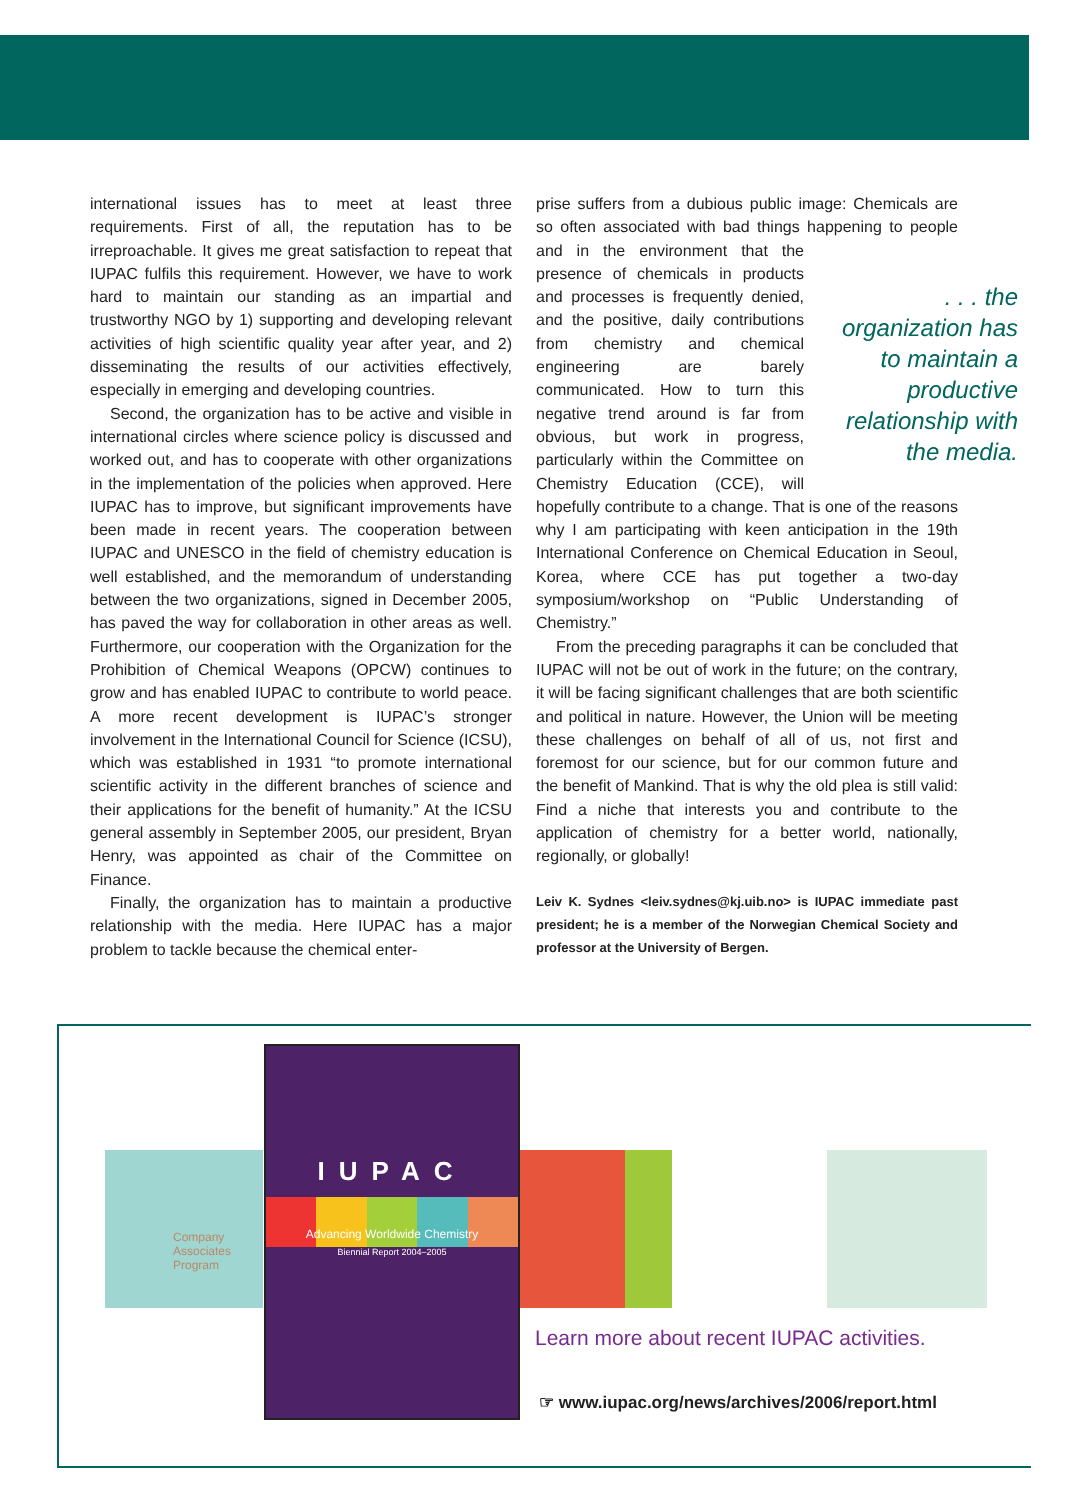international issues has to meet at least three requirements. First of all, the reputation has to be irreproachable. It gives me great satisfaction to repeat that IUPAC fulfils this requirement. However, we have to work hard to maintain our standing as an impartial and trustworthy NGO by 1) supporting and developing relevant activities of high scientific quality year after year, and 2) disseminating the results of our activities effectively, especially in emerging and developing countries.
Second, the organization has to be active and visible in international circles where science policy is discussed and worked out, and has to cooperate with other organizations in the implementation of the policies when approved. Here IUPAC has to improve, but significant improvements have been made in recent years. The cooperation between IUPAC and UNESCO in the field of chemistry education is well established, and the memorandum of understanding between the two organizations, signed in December 2005, has paved the way for collaboration in other areas as well. Furthermore, our cooperation with the Organization for the Prohibition of Chemical Weapons (OPCW) continues to grow and has enabled IUPAC to contribute to world peace. A more recent development is IUPAC’s stronger involvement in the International Council for Science (ICSU), which was established in 1931 “to promote international scientific activity in the different branches of science and their applications for the benefit of humanity.” At the ICSU general assembly in September 2005, our president, Bryan Henry, was appointed as chair of the Committee on Finance.
Finally, the organization has to maintain a productive relationship with the media. Here IUPAC has a major problem to tackle because the chemical enter-
prise suffers from a dubious public image: Chemicals are so often associated with bad things happening to people and in the environment . . . the organization has to maintain a productive relationship with the media. that the presence of chemicals in products and processes is frequently denied, and the positive, daily contributions from chemistry and chemical engineering are barely communicated. How to turn this negative trend around is far from obvious, but work in progress, particularly within the Committee on Chemistry Education (CCE), will hopefully contribute to a change. That is one of the reasons why I am participating with keen anticipation in the 19th International Conference on Chemical Education in Seoul, Korea, where CCE has put together a two-day symposium/workshop on “Public Understanding of Chemistry.”
From the preceding paragraphs it can be concluded that IUPAC will not be out of work in the future; on the contrary, it will be facing significant challenges that are both scientific and political in nature. However, the Union will be meeting these challenges on behalf of all of us, not first and foremost for our science, but for our common future and the benefit of Mankind. That is why the old plea is still valid: Find a niche that interests you and contribute to the application of chemistry for a better world, nationally, regionally, or globally!
Leiv K. Sydnes <leiv.sydnes@kj.uib.no> is IUPAC immediate past president; he is a member of the Norwegian Chemical Society and professor at the University of Bergen.
Company Associates Program
IUPAC
Advancing Worldwide Chemistry
Biennial Report 2004–2005
Learn more about recent IUPAC activities.
☞ www.iupac.org/news/archives/2006/report.html